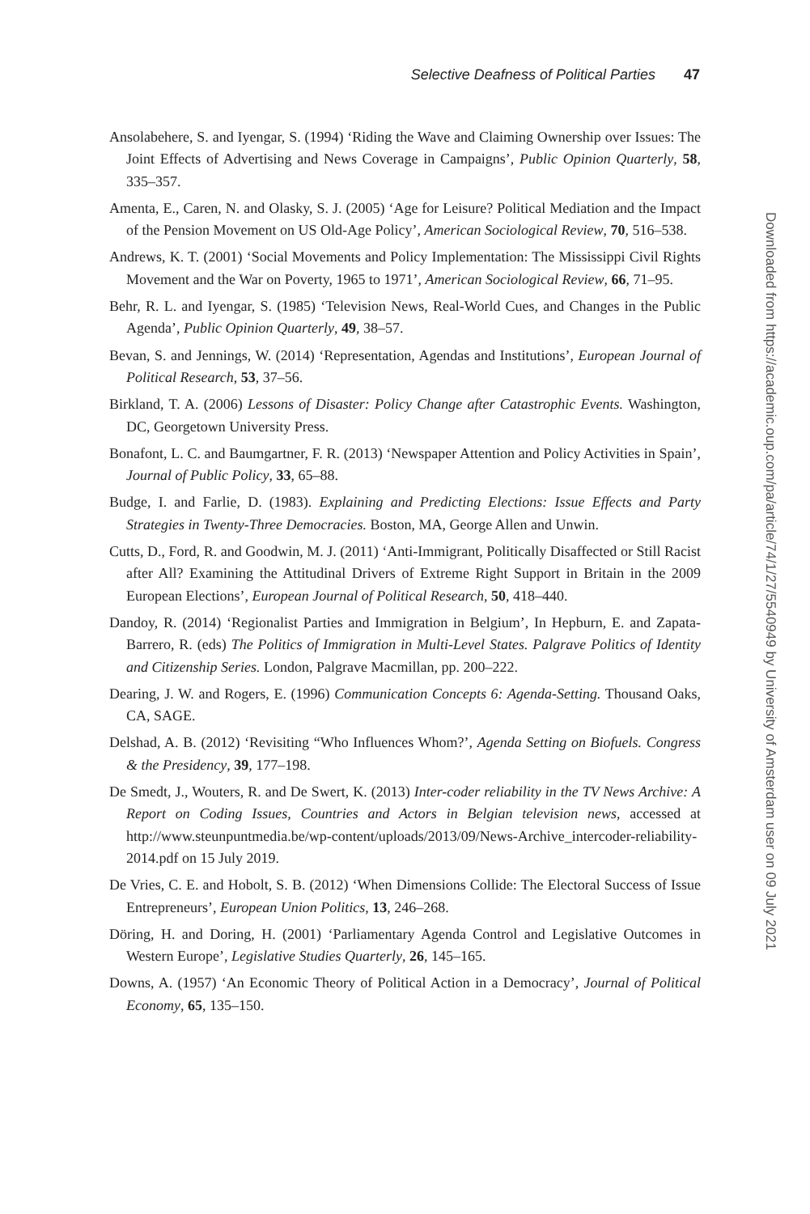Selective Deafness of Political Parties 47
Ansolabehere, S. and Iyengar, S. (1994) ‘Riding the Wave and Claiming Ownership over Issues: The Joint Effects of Advertising and News Coverage in Campaigns’, Public Opinion Quarterly, 58, 335–357.
Amenta, E., Caren, N. and Olasky, S. J. (2005) ‘Age for Leisure? Political Mediation and the Impact of the Pension Movement on US Old-Age Policy’, American Sociological Review, 70, 516–538.
Andrews, K. T. (2001) ‘Social Movements and Policy Implementation: The Mississippi Civil Rights Movement and the War on Poverty, 1965 to 1971’, American Sociological Review, 66, 71–95.
Behr, R. L. and Iyengar, S. (1985) ‘Television News, Real-World Cues, and Changes in the Public Agenda’, Public Opinion Quarterly, 49, 38–57.
Bevan, S. and Jennings, W. (2014) ‘Representation, Agendas and Institutions’, European Journal of Political Research, 53, 37–56.
Birkland, T. A. (2006) Lessons of Disaster: Policy Change after Catastrophic Events. Washington, DC, Georgetown University Press.
Bonafont, L. C. and Baumgartner, F. R. (2013) ‘Newspaper Attention and Policy Activities in Spain’, Journal of Public Policy, 33, 65–88.
Budge, I. and Farlie, D. (1983). Explaining and Predicting Elections: Issue Effects and Party Strategies in Twenty-Three Democracies. Boston, MA, George Allen and Unwin.
Cutts, D., Ford, R. and Goodwin, M. J. (2011) ‘Anti-Immigrant, Politically Disaffected or Still Racist after All? Examining the Attitudinal Drivers of Extreme Right Support in Britain in the 2009 European Elections’, European Journal of Political Research, 50, 418–440.
Dandoy, R. (2014) ‘Regionalist Parties and Immigration in Belgium’, In Hepburn, E. and Zapata-Barrero, R. (eds) The Politics of Immigration in Multi-Level States. Palgrave Politics of Identity and Citizenship Series. London, Palgrave Macmillan, pp. 200–222.
Dearing, J. W. and Rogers, E. (1996) Communication Concepts 6: Agenda-Setting. Thousand Oaks, CA, SAGE.
Delshad, A. B. (2012) ‘Revisiting “Who Influences Whom?’, Agenda Setting on Biofuels. Congress & the Presidency, 39, 177–198.
De Smedt, J., Wouters, R. and De Swert, K. (2013) Inter-coder reliability in the TV News Archive: A Report on Coding Issues, Countries and Actors in Belgian television news, accessed at http://www.steunpuntmedia.be/wp-content/uploads/2013/09/News-Archive_intercoder-reliability-2014.pdf on 15 July 2019.
De Vries, C. E. and Hobolt, S. B. (2012) ‘When Dimensions Collide: The Electoral Success of Issue Entrepreneurs’, European Union Politics, 13, 246–268.
Döring, H. and Doring, H. (2001) ‘Parliamentary Agenda Control and Legislative Outcomes in Western Europe’, Legislative Studies Quarterly, 26, 145–165.
Downs, A. (1957) ‘An Economic Theory of Political Action in a Democracy’, Journal of Political Economy, 65, 135–150.
Downloaded from https://academic.oup.com/pa/article/74/1/27/5540949 by University of Amsterdam user on 09 July 2021